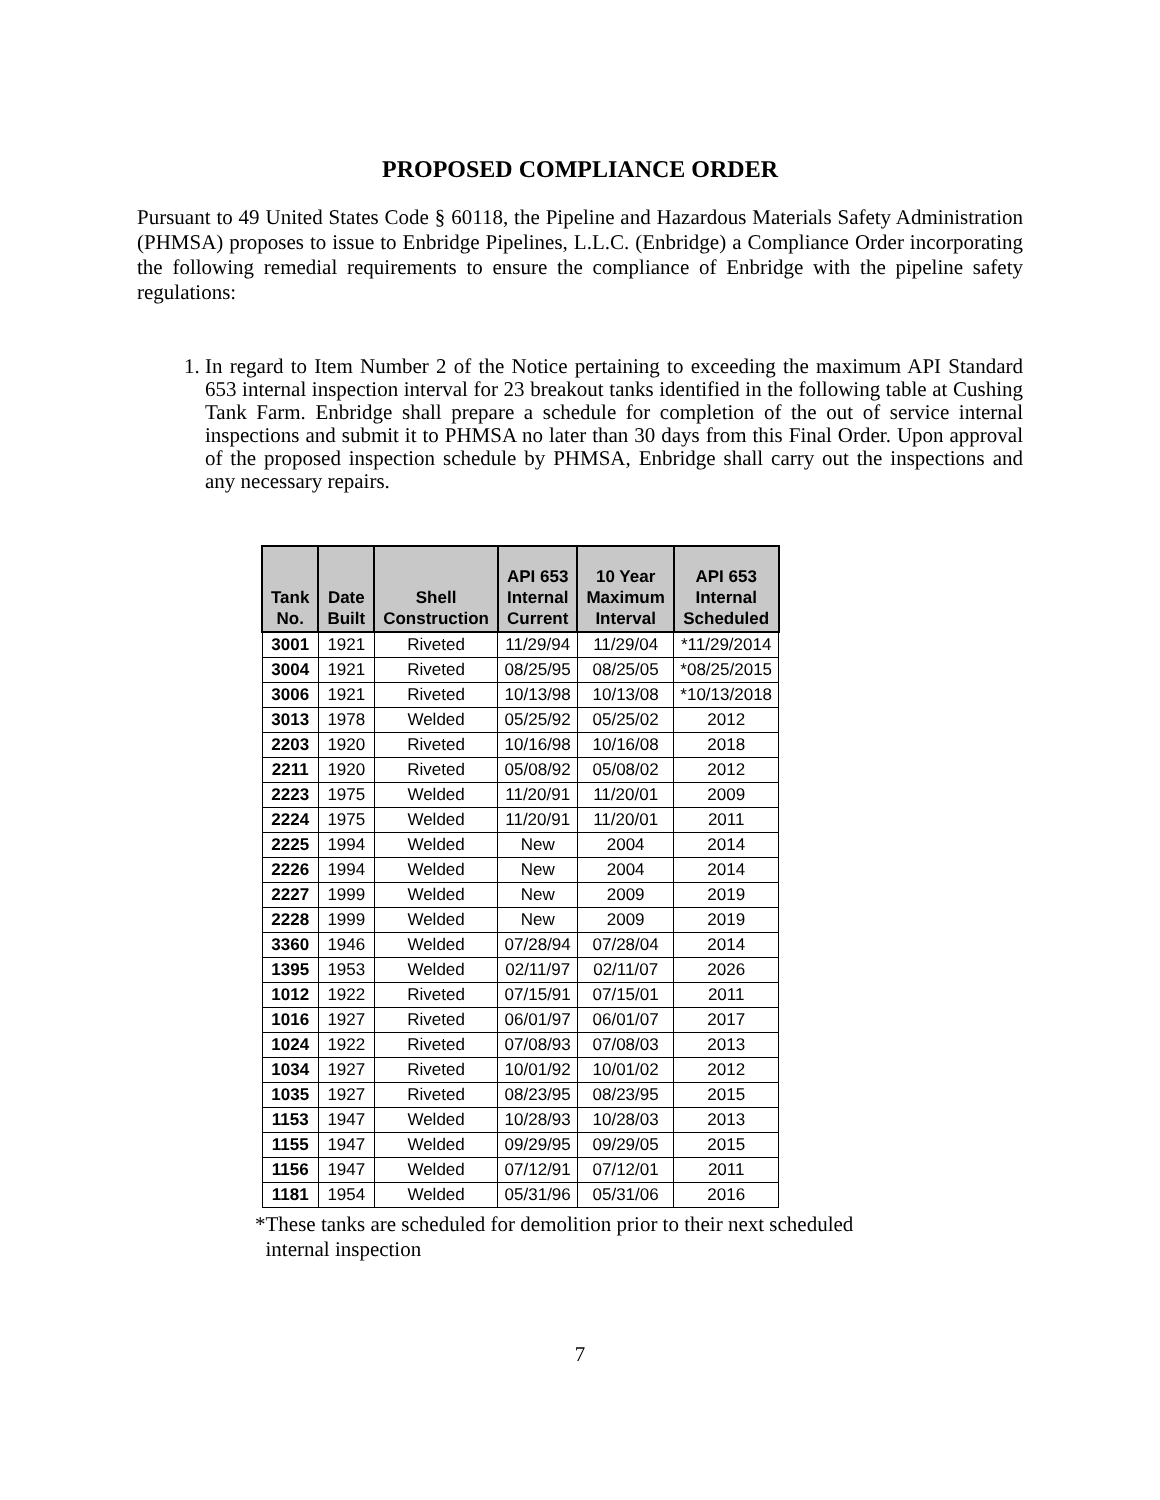PROPOSED COMPLIANCE ORDER
Pursuant to 49 United States Code § 60118, the Pipeline and Hazardous Materials Safety Administration (PHMSA) proposes to issue to Enbridge Pipelines, L.L.C. (Enbridge) a Compliance Order incorporating the following remedial requirements to ensure the compliance of Enbridge with the pipeline safety regulations:
1. In regard to Item Number 2 of the Notice pertaining to exceeding the maximum API Standard 653 internal inspection interval for 23 breakout tanks identified in the following table at Cushing Tank Farm. Enbridge shall prepare a schedule for completion of the out of service internal inspections and submit it to PHMSA no later than 30 days from this Final Order. Upon approval of the proposed inspection schedule by PHMSA, Enbridge shall carry out the inspections and any necessary repairs.
| Tank No. | Date Built | Shell Construction | API 653 Internal Current | 10 Year Maximum Interval | API 653 Internal Scheduled |
| --- | --- | --- | --- | --- | --- |
| 3001 | 1921 | Riveted | 11/29/94 | 11/29/04 | *11/29/2014 |
| 3004 | 1921 | Riveted | 08/25/95 | 08/25/05 | *08/25/2015 |
| 3006 | 1921 | Riveted | 10/13/98 | 10/13/08 | *10/13/2018 |
| 3013 | 1978 | Welded | 05/25/92 | 05/25/02 | 2012 |
| 2203 | 1920 | Riveted | 10/16/98 | 10/16/08 | 2018 |
| 2211 | 1920 | Riveted | 05/08/92 | 05/08/02 | 2012 |
| 2223 | 1975 | Welded | 11/20/91 | 11/20/01 | 2009 |
| 2224 | 1975 | Welded | 11/20/91 | 11/20/01 | 2011 |
| 2225 | 1994 | Welded | New | 2004 | 2014 |
| 2226 | 1994 | Welded | New | 2004 | 2014 |
| 2227 | 1999 | Welded | New | 2009 | 2019 |
| 2228 | 1999 | Welded | New | 2009 | 2019 |
| 3360 | 1946 | Welded | 07/28/94 | 07/28/04 | 2014 |
| 1395 | 1953 | Welded | 02/11/97 | 02/11/07 | 2026 |
| 1012 | 1922 | Riveted | 07/15/91 | 07/15/01 | 2011 |
| 1016 | 1927 | Riveted | 06/01/97 | 06/01/07 | 2017 |
| 1024 | 1922 | Riveted | 07/08/93 | 07/08/03 | 2013 |
| 1034 | 1927 | Riveted | 10/01/92 | 10/01/02 | 2012 |
| 1035 | 1927 | Riveted | 08/23/95 | 08/23/95 | 2015 |
| 1153 | 1947 | Welded | 10/28/93 | 10/28/03 | 2013 |
| 1155 | 1947 | Welded | 09/29/95 | 09/29/05 | 2015 |
| 1156 | 1947 | Welded | 07/12/91 | 07/12/01 | 2011 |
| 1181 | 1954 | Welded | 05/31/96 | 05/31/06 | 2016 |
*These tanks are scheduled for demolition prior to their next scheduled
internal inspection
7